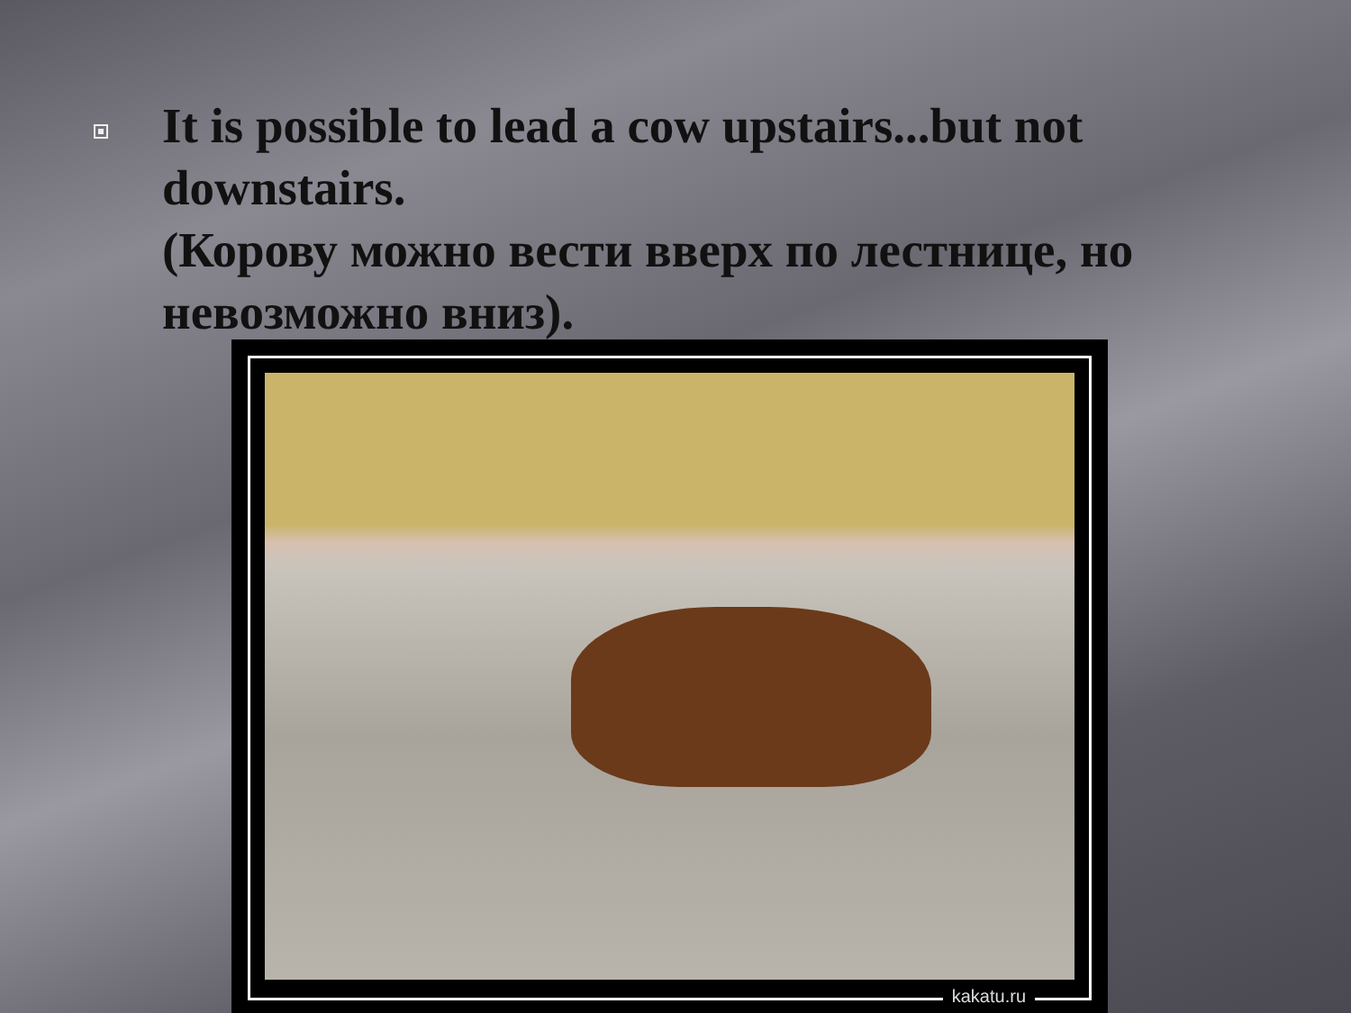It is possible to lead a cow upstairs...but not downstairs.
(Корову можно вести вверх по лестнице, но невозможно вниз).
kakatu.ru